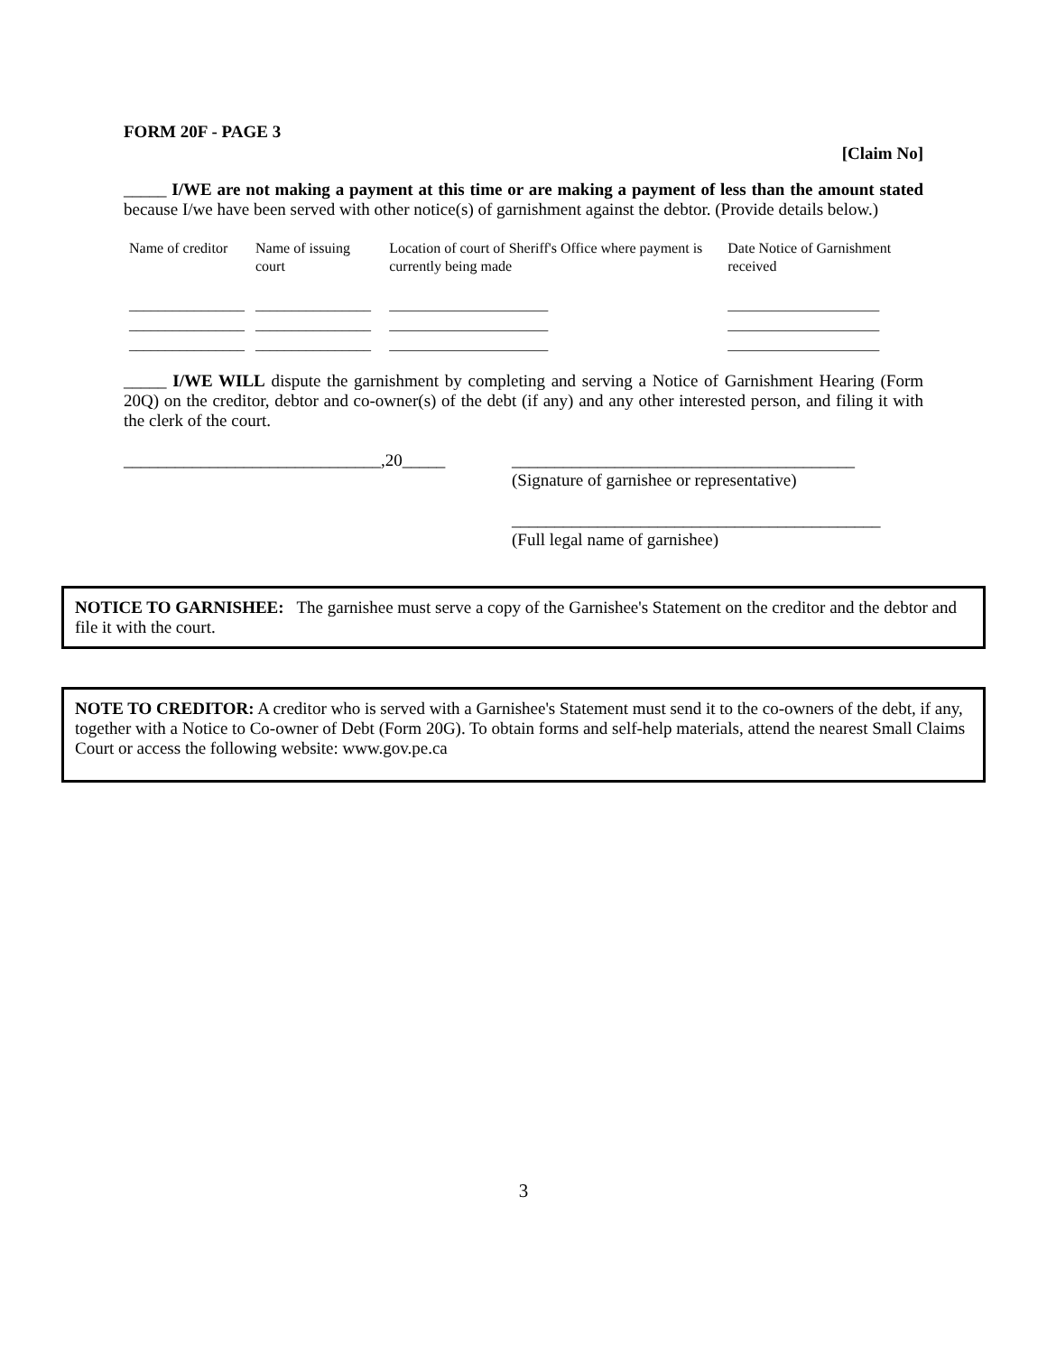FORM 20F - PAGE 3
[Claim No]
_____ I/WE are not making a payment at this time or are making a payment of less than the amount stated because I/we have been served with other notice(s) of garnishment against the debtor. (Provide details below.)
| Name of creditor | Name of issuing court | Location of court of Sheriff's Office where payment is currently being made | Date Notice of Garnishment received |
| --- | --- | --- | --- |
| ________________ ________________ ________________ | ________________ ________________ ________________ | ______________________ ______________________ ______________________ | _____________________ _____________________ _____________________ |
_____ I/WE WILL dispute the garnishment by completing and serving a Notice of Garnishment Hearing (Form 20Q) on the creditor, debtor and co-owner(s) of the debt (if any) and any other interested person, and filing it with the clerk of the court.
______________________________,20_____
________________________________________
(Signature of garnishee or representative)
___________________________________________
(Full legal name of garnishee)
NOTICE TO GARNISHEE: The garnishee must serve a copy of the Garnishee's Statement on the creditor and the debtor and file it with the court.
NOTE TO CREDITOR: A creditor who is served with a Garnishee's Statement must send it to the co-owners of the debt, if any, together with a Notice to Co-owner of Debt (Form 20G). To obtain forms and self-help materials, attend the nearest Small Claims Court or access the following website: www.gov.pe.ca
3